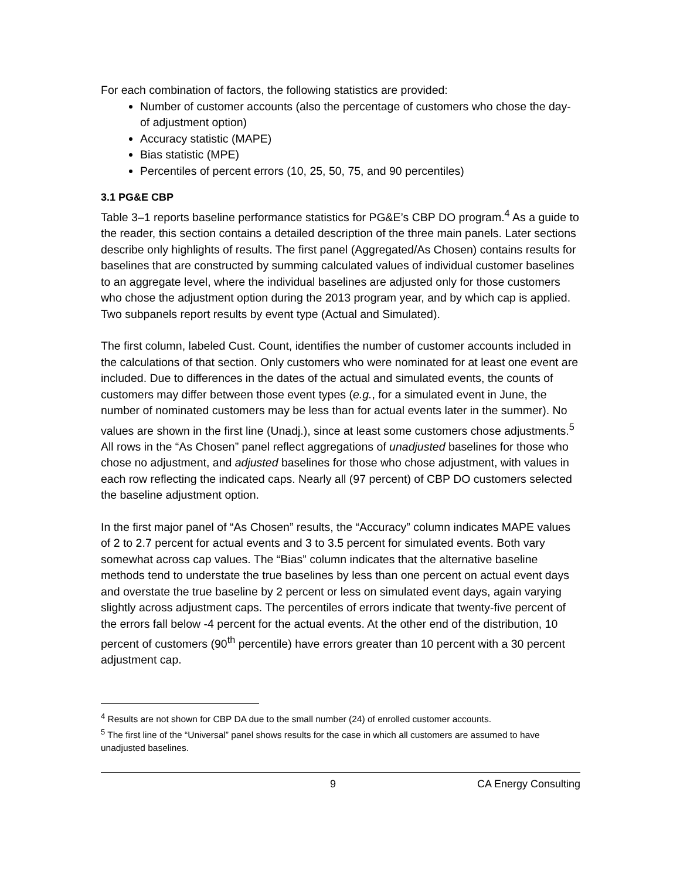For each combination of factors, the following statistics are provided:
Number of customer accounts (also the percentage of customers who chose the day-of adjustment option)
Accuracy statistic (MAPE)
Bias statistic (MPE)
Percentiles of percent errors (10, 25, 50, 75, and 90 percentiles)
3.1 PG&E CBP
Table 3–1 reports baseline performance statistics for PG&E’s CBP DO program.<sup>4</sup> As a guide to the reader, this section contains a detailed description of the three main panels. Later sections describe only highlights of results. The first panel (Aggregated/As Chosen) contains results for baselines that are constructed by summing calculated values of individual customer baselines to an aggregate level, where the individual baselines are adjusted only for those customers who chose the adjustment option during the 2013 program year, and by which cap is applied. Two subpanels report results by event type (Actual and Simulated).
The first column, labeled Cust. Count, identifies the number of customer accounts included in the calculations of that section. Only customers who were nominated for at least one event are included. Due to differences in the dates of the actual and simulated events, the counts of customers may differ between those event types (e.g., for a simulated event in June, the number of nominated customers may be less than for actual events later in the summer). No values are shown in the first line (Unadj.), since at least some customers chose adjustments.<sup>5</sup> All rows in the “As Chosen” panel reflect aggregations of unadjusted baselines for those who chose no adjustment, and adjusted baselines for those who chose adjustment, with values in each row reflecting the indicated caps. Nearly all (97 percent) of CBP DO customers selected the baseline adjustment option.
In the first major panel of “As Chosen” results, the “Accuracy” column indicates MAPE values of 2 to 2.7 percent for actual events and 3 to 3.5 percent for simulated events. Both vary somewhat across cap values. The “Bias” column indicates that the alternative baseline methods tend to understate the true baselines by less than one percent on actual event days and overstate the true baseline by 2 percent or less on simulated event days, again varying slightly across adjustment caps. The percentiles of errors indicate that twenty-five percent of the errors fall below -4 percent for the actual events. At the other end of the distribution, 10 percent of customers (90<sup>th</sup> percentile) have errors greater than 10 percent with a 30 percent adjustment cap.
<sup>4</sup> Results are not shown for CBP DA due to the small number (24) of enrolled customer accounts.
<sup>5</sup> The first line of the “Universal” panel shows results for the case in which all customers are assumed to have unadjusted baselines.
9 CA Energy Consulting